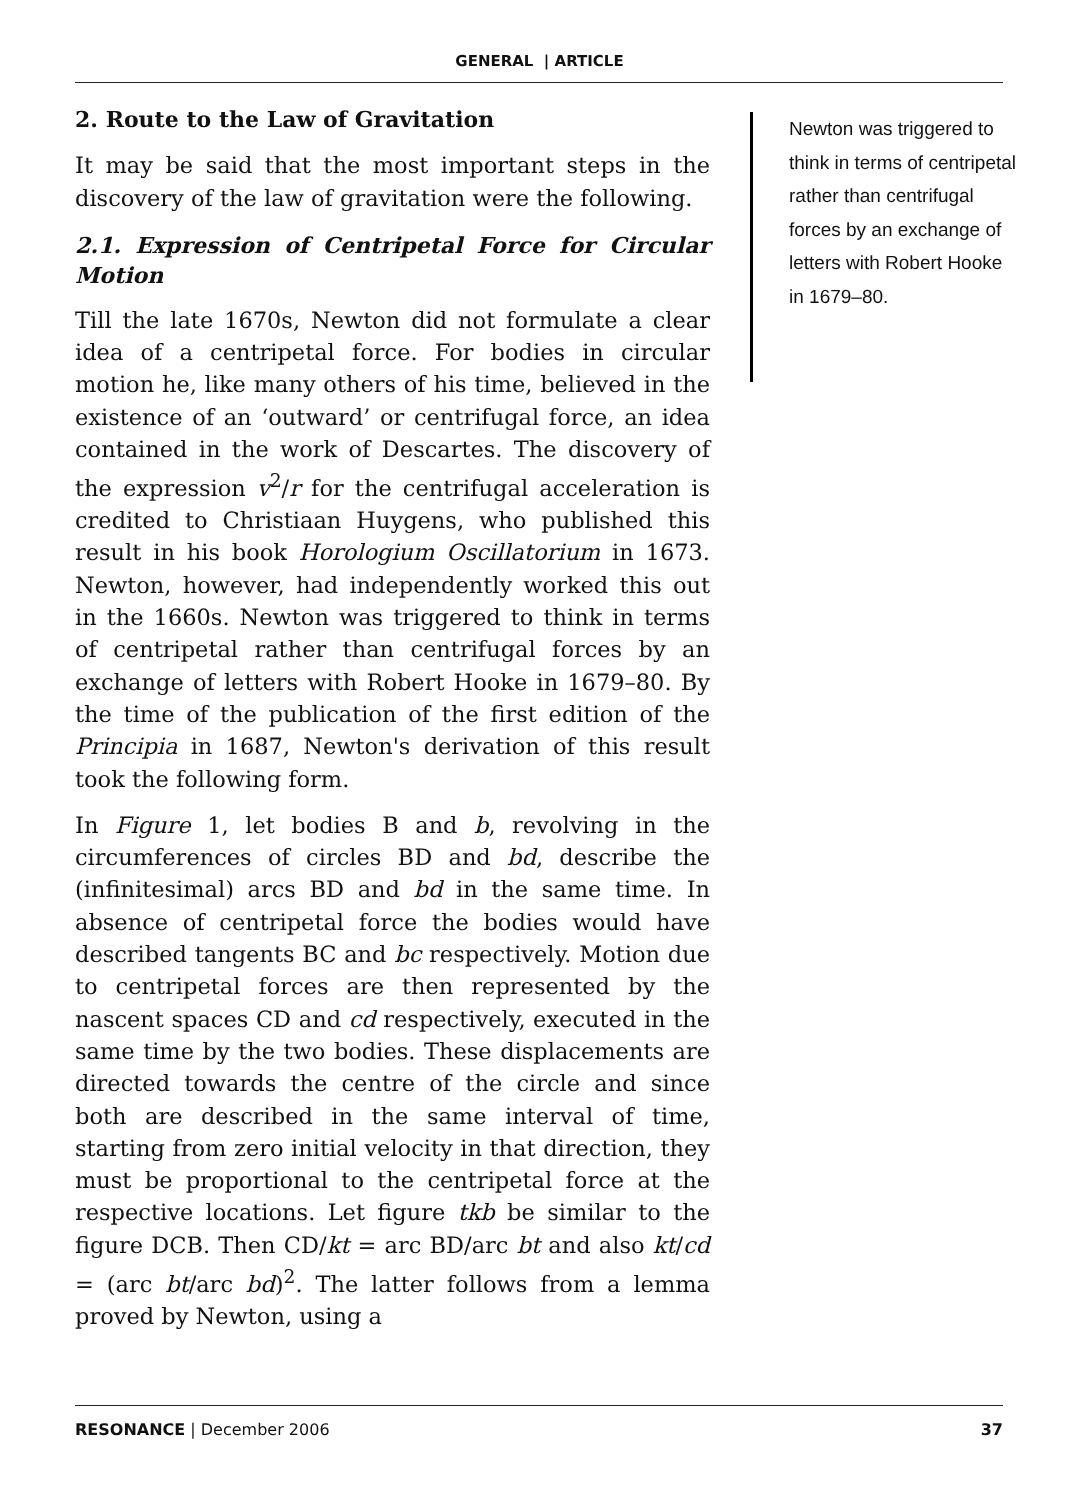GENERAL | ARTICLE
2. Route to the Law of Gravitation
It may be said that the most important steps in the discovery of the law of gravitation were the following.
2.1. Expression of Centripetal Force for Circular Motion
Till the late 1670s, Newton did not formulate a clear idea of a centripetal force. For bodies in circular motion he, like many others of his time, believed in the existence of an ‘outward’ or centrifugal force, an idea contained in the work of Descartes. The discovery of the expression v<sup>2</sup>/r for the centrifugal acceleration is credited to Christiaan Huygens, who published this result in his book Horologium Oscillatorium in 1673. Newton, however, had independently worked this out in the 1660s. Newton was triggered to think in terms of centripetal rather than centrifugal forces by an exchange of letters with Robert Hooke in 1679–80. By the time of the publication of the first edition of the Principia in 1687, Newton's derivation of this result took the following form.
In Figure 1, let bodies B and b, revolving in the circumferences of circles BD and bd, describe the (infinitesimal) arcs BD and bd in the same time. In absence of centripetal force the bodies would have described tangents BC and bc respectively. Motion due to centripetal forces are then represented by the nascent spaces CD and cd respectively, executed in the same time by the two bodies. These displacements are directed towards the centre of the circle and since both are described in the same interval of time, starting from zero initial velocity in that direction, they must be proportional to the centripetal force at the respective locations. Let figure tkb be similar to the figure DCB. Then CD/kt = arc BD/arc bt and also kt/cd = (arc bt/arc bd)<sup>2</sup>. The latter follows from a lemma proved by Newton, using a
Newton was triggered to think in terms of centripetal rather than centrifugal forces by an exchange of letters with Robert Hooke in 1679–80.
RESONANCE | December 2006 37